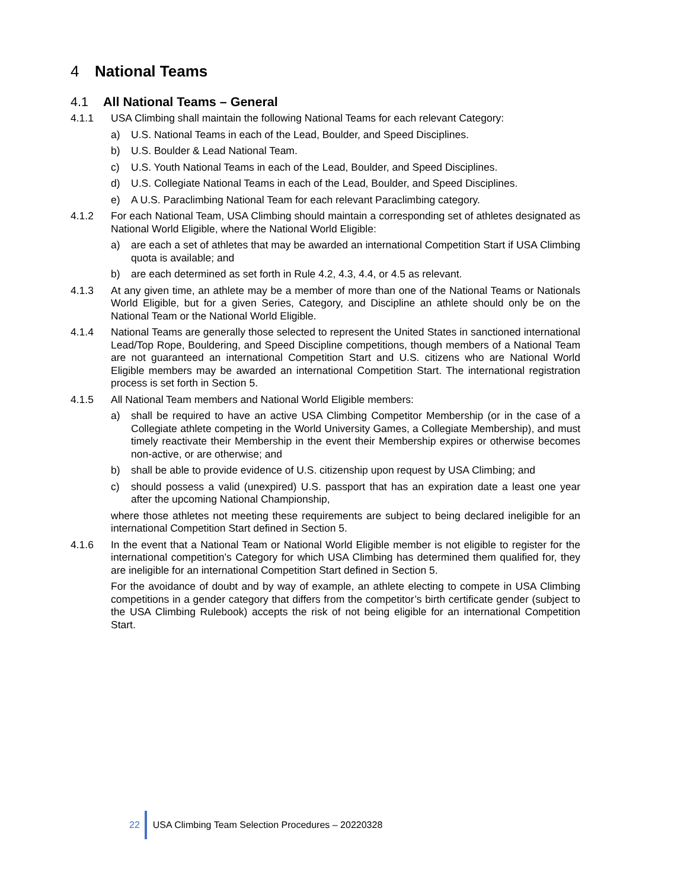4 National Teams
4.1 All National Teams – General
4.1.1 USA Climbing shall maintain the following National Teams for each relevant Category:
a) U.S. National Teams in each of the Lead, Boulder, and Speed Disciplines.
b) U.S. Boulder & Lead National Team.
c) U.S. Youth National Teams in each of the Lead, Boulder, and Speed Disciplines.
d) U.S. Collegiate National Teams in each of the Lead, Boulder, and Speed Disciplines.
e) A U.S. Paraclimbing National Team for each relevant Paraclimbing category.
4.1.2 For each National Team, USA Climbing should maintain a corresponding set of athletes designated as National World Eligible, where the National World Eligible:
a) are each a set of athletes that may be awarded an international Competition Start if USA Climbing quota is available; and
b) are each determined as set forth in Rule 4.2, 4.3, 4.4, or 4.5 as relevant.
4.1.3 At any given time, an athlete may be a member of more than one of the National Teams or Nationals World Eligible, but for a given Series, Category, and Discipline an athlete should only be on the National Team or the National World Eligible.
4.1.4 National Teams are generally those selected to represent the United States in sanctioned international Lead/Top Rope, Bouldering, and Speed Discipline competitions, though members of a National Team are not guaranteed an international Competition Start and U.S. citizens who are National World Eligible members may be awarded an international Competition Start. The international registration process is set forth in Section 5.
4.1.5 All National Team members and National World Eligible members:
a) shall be required to have an active USA Climbing Competitor Membership (or in the case of a Collegiate athlete competing in the World University Games, a Collegiate Membership), and must timely reactivate their Membership in the event their Membership expires or otherwise becomes non-active, or are otherwise; and
b) shall be able to provide evidence of U.S. citizenship upon request by USA Climbing; and
c) should possess a valid (unexpired) U.S. passport that has an expiration date a least one year after the upcoming National Championship,
where those athletes not meeting these requirements are subject to being declared ineligible for an international Competition Start defined in Section 5.
4.1.6 In the event that a National Team or National World Eligible member is not eligible to register for the international competition’s Category for which USA Climbing has determined them qualified for, they are ineligible for an international Competition Start defined in Section 5.
For the avoidance of doubt and by way of example, an athlete electing to compete in USA Climbing competitions in a gender category that differs from the competitor’s birth certificate gender (subject to the USA Climbing Rulebook) accepts the risk of not being eligible for an international Competition Start.
22
USA Climbing Team Selection Procedures – 20220328